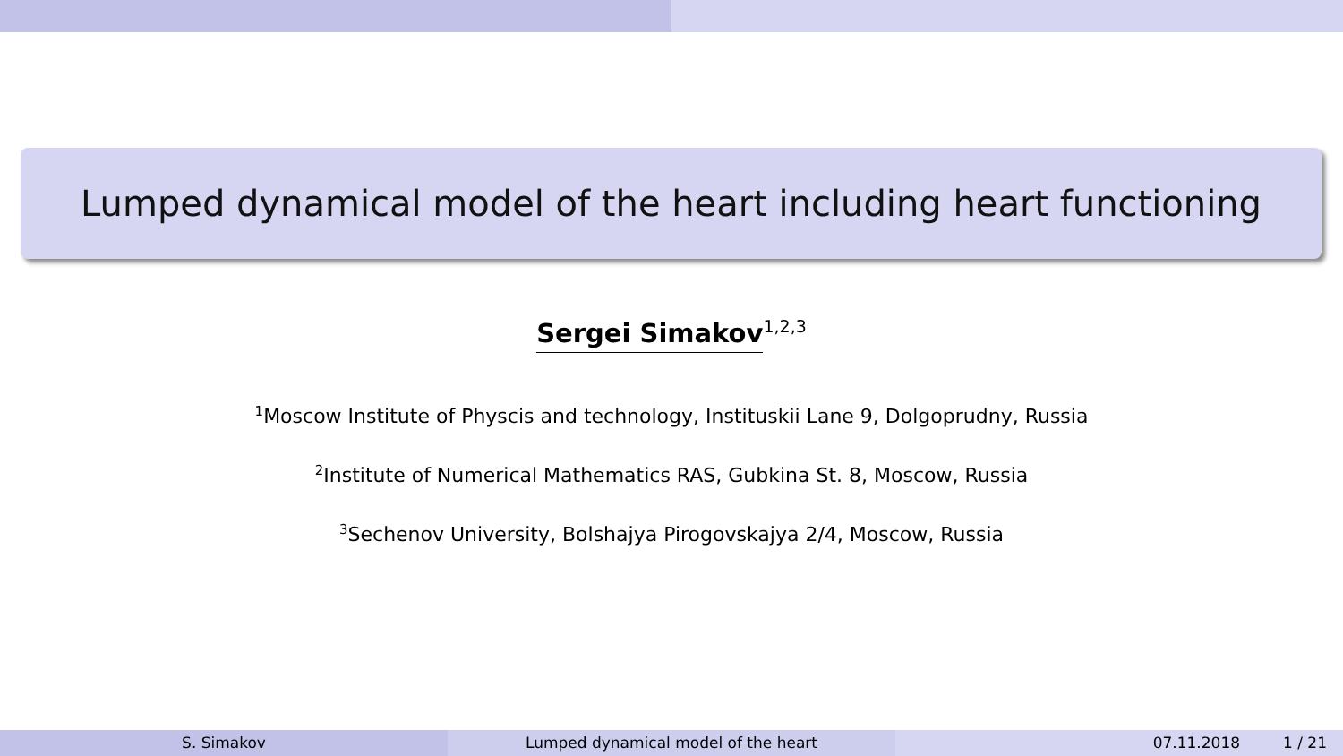Lumped dynamical model of the heart including heart functioning
Sergei Simakov<sup>1,2,3</sup>
<sup>1</sup> Moscow Institute of Physcis and technology, Instituskii Lane 9, Dolgoprudny, Russia
<sup>2</sup> Institute of Numerical Mathematics RAS, Gubkina St. 8, Moscow, Russia
<sup>3</sup> Sechenov University, Bolshajya Pirogovskajya 2/4, Moscow, Russia
S. Simakov Lumped dynamical model of the heart 07.11.2018 1 / 21